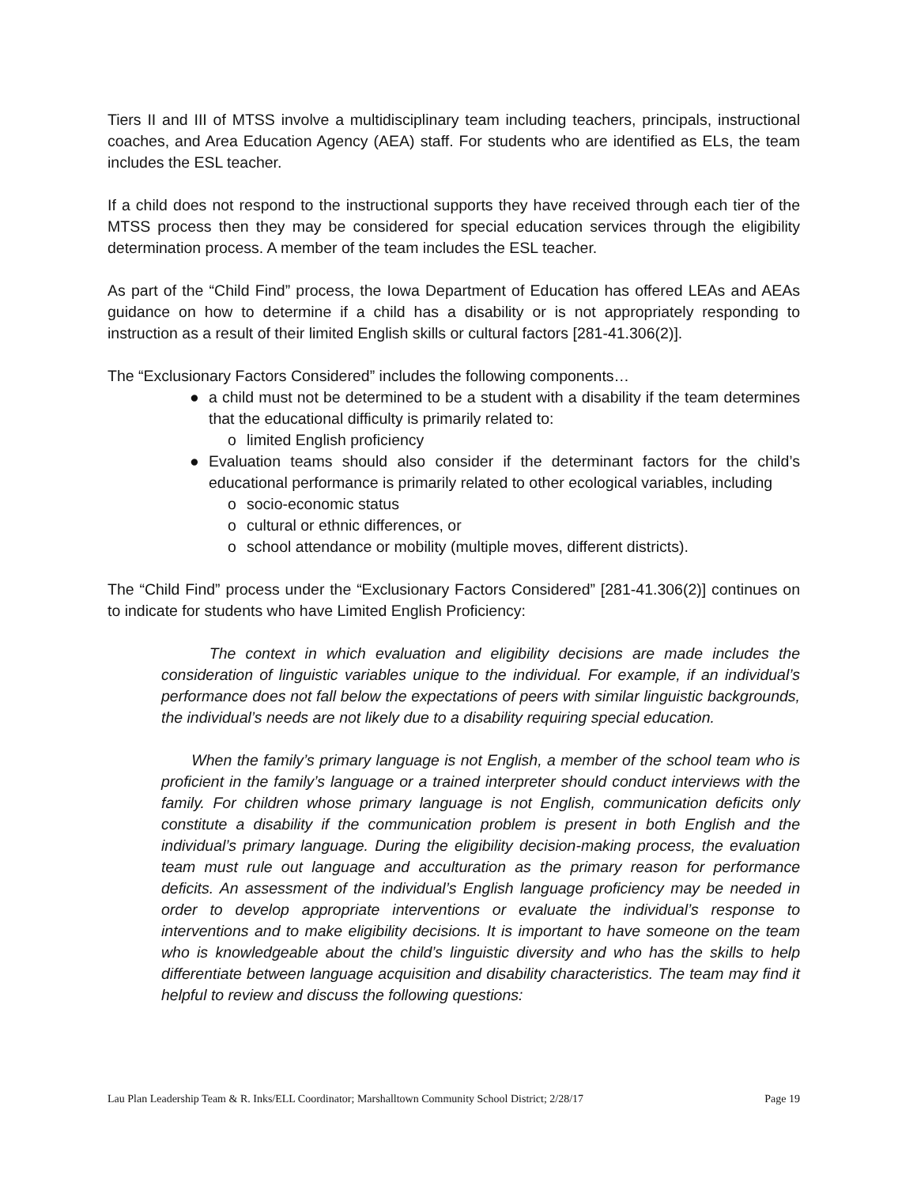Tiers II and III of MTSS involve a multidisciplinary team including teachers, principals, instructional coaches, and Area Education Agency (AEA) staff. For students who are identified as ELs, the team includes the ESL teacher.
If a child does not respond to the instructional supports they have received through each tier of the MTSS process then they may be considered for special education services through the eligibility determination process. A member of the team includes the ESL teacher.
As part of the “Child Find” process, the Iowa Department of Education has offered LEAs and AEAs guidance on how to determine if a child has a disability or is not appropriately responding to instruction as a result of their limited English skills or cultural factors [281-41.306(2)].
The “Exclusionary Factors Considered” includes the following components…
● a child must not be determined to be a student with a disability if the team determines that the educational difficulty is primarily related to:
o limited English proficiency
● Evaluation teams should also consider if the determinant factors for the child’s educational performance is primarily related to other ecological variables, including
o socio-economic status
o cultural or ethnic differences, or
o school attendance or mobility (multiple moves, different districts).
The “Child Find” process under the “Exclusionary Factors Considered” [281-41.306(2)] continues on to indicate for students who have Limited English Proficiency:
The context in which evaluation and eligibility decisions are made includes the consideration of linguistic variables unique to the individual. For example, if an individual’s performance does not fall below the expectations of peers with similar linguistic backgrounds, the individual’s needs are not likely due to a disability requiring special education.
When the family’s primary language is not English, a member of the school team who is proficient in the family’s language or a trained interpreter should conduct interviews with the family. For children whose primary language is not English, communication deficits only constitute a disability if the communication problem is present in both English and the individual’s primary language. During the eligibility decision-making process, the evaluation team must rule out language and acculturation as the primary reason for performance deficits. An assessment of the individual’s English language proficiency may be needed in order to develop appropriate interventions or evaluate the individual’s response to interventions and to make eligibility decisions. It is important to have someone on the team who is knowledgeable about the child’s linguistic diversity and who has the skills to help differentiate between language acquisition and disability characteristics. The team may find it helpful to review and discuss the following questions:
Lau Plan Leadership Team & R. Inks/ELL Coordinator; Marshalltown Community School District; 2/28/17 Page 19